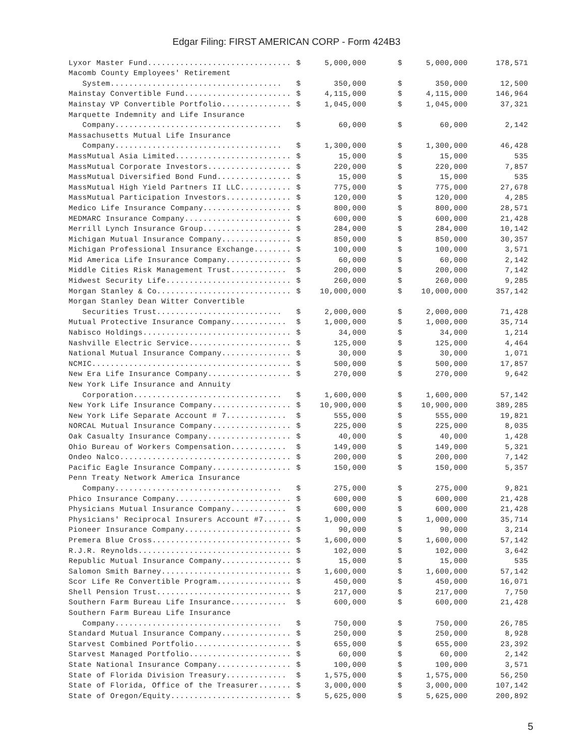Edgar Filing: FIRST AMERICAN CORP - Form 424B3
| Lyxor Master Fund............................... | $ | 5,000,000 | $ | 5,000,000 | 178,571 |
| Macomb County Employees' Retirement | | | | | |
| System..................................... | $ | 350,000 | $ | 350,000 | 12,500 |
| Mainstay Convertible Fund....................... | $ | 4,115,000 | $ | 4,115,000 | 146,964 |
| Mainstay VP Convertible Portfolio............... | $ | 1,045,000 | $ | 1,045,000 | 37,321 |
| Marquette Indemnity and Life Insurance | | | | | |
| Company.................................... | $ | 60,000 | $ | 60,000 | 2,142 |
| Massachusetts Mutual Life Insurance | | | | | |
| Company.................................... | $ | 1,300,000 | $ | 1,300,000 | 46,428 |
| MassMutual Asia Limited......................... | $ | 15,000 | $ | 15,000 | 535 |
| MassMutual Corporate Investors.................. | $ | 220,000 | $ | 220,000 | 7,857 |
| MassMutual Diversified Bond Fund................ | $ | 15,000 | $ | 15,000 | 535 |
| MassMutual High Yield Partners II LLC........... | $ | 775,000 | $ | 775,000 | 27,678 |
| MassMutual Participation Investors.............. | $ | 120,000 | $ | 120,000 | 4,285 |
| Medico Life Insurance Company................... | $ | 800,000 | $ | 800,000 | 28,571 |
| MEDMARC Insurance Company....................... | $ | 600,000 | $ | 600,000 | 21,428 |
| Merrill Lynch Insurance Group................... | $ | 284,000 | $ | 284,000 | 10,142 |
| Michigan Mutual Insurance Company............... | $ | 850,000 | $ | 850,000 | 30,357 |
| Michigan Professional Insurance Exchange........ | $ | 100,000 | $ | 100,000 | 3,571 |
| Mid America Life Insurance Company.............. | $ | 60,000 | $ | 60,000 | 2,142 |
| Middle Cities Risk Management Trust............ | $ | 200,000 | $ | 200,000 | 7,142 |
| Midwest Security Life........................... | $ | 260,000 | $ | 260,000 | 9,285 |
| Morgan Stanley & Co............................. | $ | 10,000,000 | $ | 10,000,000 | 357,142 |
| Morgan Stanley Dean Witter Convertible | | | | | |
| Securities Trust........................... | $ | 2,000,000 | $ | 2,000,000 | 71,428 |
| Mutual Protective Insurance Company............ | $ | 1,000,000 | $ | 1,000,000 | 35,714 |
| Nabisco Holdings................................ | $ | 34,000 | $ | 34,000 | 1,214 |
| Nashville Electric Service...................... | $ | 125,000 | $ | 125,000 | 4,464 |
| National Mutual Insurance Company............... | $ | 30,000 | $ | 30,000 | 1,071 |
| NCMIC........................................... | $ | 500,000 | $ | 500,000 | 17,857 |
| New Era Life Insurance Company.................. | $ | 270,000 | $ | 270,000 | 9,642 |
| New York Life Insurance and Annuity | | | | | |
| Corporation................................ | $ | 1,600,000 | $ | 1,600,000 | 57,142 |
| New York Life Insurance Company................. | $ | 10,900,000 | $ | 10,900,000 | 389,285 |
| New York Life Separate Account # 7............. | $ | 555,000 | $ | 555,000 | 19,821 |
| NORCAL Mutual Insurance Company................. | $ | 225,000 | $ | 225,000 | 8,035 |
| Oak Casualty Insurance Company.................. | $ | 40,000 | $ | 40,000 | 1,428 |
| Ohio Bureau of Workers Compensation............ | $ | 149,000 | $ | 149,000 | 5,321 |
| Ondeo Nalco..................................... | $ | 200,000 | $ | 200,000 | 7,142 |
| Pacific Eagle Insurance Company................. | $ | 150,000 | $ | 150,000 | 5,357 |
| Penn Treaty Network America Insurance | | | | | |
| Company.................................... | $ | 275,000 | $ | 275,000 | 9,821 |
| Phico Insurance Company......................... | $ | 600,000 | $ | 600,000 | 21,428 |
| Physicians Mutual Insurance Company............ | $ | 600,000 | $ | 600,000 | 21,428 |
| Physicians' Reciprocal Insurers Account #7...... | $ | 1,000,000 | $ | 1,000,000 | 35,714 |
| Pioneer Insurance Company....................... | $ | 90,000 | $ | 90,000 | 3,214 |
| Premera Blue Cross.............................. | $ | 1,600,000 | $ | 1,600,000 | 57,142 |
| R.J.R. Reynolds................................. | $ | 102,000 | $ | 102,000 | 3,642 |
| Republic Mutual Insurance Company............... | $ | 15,000 | $ | 15,000 | 535 |
| Salomon Smith Barney............................ | $ | 1,600,000 | $ | 1,600,000 | 57,142 |
| Scor Life Re Convertible Program................ | $ | 450,000 | $ | 450,000 | 16,071 |
| Shell Pension Trust............................. | $ | 217,000 | $ | 217,000 | 7,750 |
| Southern Farm Bureau Life Insurance............ | $ | 600,000 | $ | 600,000 | 21,428 |
| Southern Farm Bureau Life Insurance | | | | | |
| Company.................................... | $ | 750,000 | $ | 750,000 | 26,785 |
| Standard Mutual Insurance Company............... | $ | 250,000 | $ | 250,000 | 8,928 |
| Starvest Combined Portfolio..................... | $ | 655,000 | $ | 655,000 | 23,392 |
| Starvest Managed Portfolio...................... | $ | 60,000 | $ | 60,000 | 2,142 |
| State National Insurance Company................ | $ | 100,000 | $ | 100,000 | 3,571 |
| State of Florida Division Treasury............. | $ | 1,575,000 | $ | 1,575,000 | 56,250 |
| State of Florida, Office of the Treasurer....... | $ | 3,000,000 | $ | 3,000,000 | 107,142 |
| State of Oregon/Equity.......................... | $ | 5,625,000 | $ | 5,625,000 | 200,892 |
5